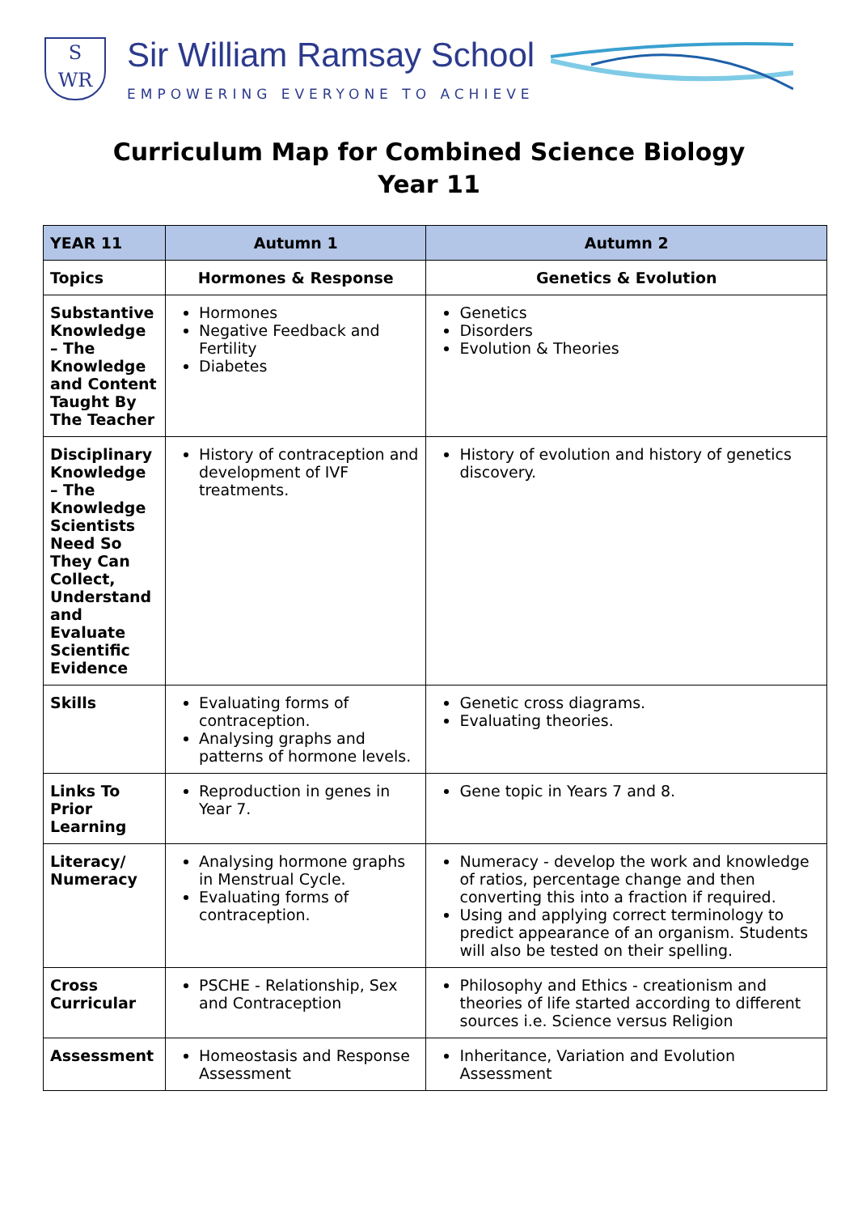S
WR
Sir William Ramsay School
EMPOWERING EVERYONE TO ACHIEVE
Curriculum Map for Combined Science Biology
Year 11
| YEAR 11 | Autumn 1 | Autumn 2 |
| --- | --- | --- |
| Topics | Hormones & Response | Genetics & Evolution |
| Substantive Knowledge – The Knowledge and Content Taught By The Teacher | Hormones Negative Feedback and Fertility Diabetes | Genetics Disorders Evolution & Theories |
| Disciplinary Knowledge – The Knowledge Scientists Need So They Can Collect, Understand and Evaluate Scientific Evidence | History of contraception and development of IVF treatments. | History of evolution and history of genetics discovery. |
| Skills | Evaluating forms of contraception. Analysing graphs and patterns of hormone levels. | Genetic cross diagrams. Evaluating theories. |
| Links To Prior Learning | Reproduction in genes in Year 7. | Gene topic in Years 7 and 8. |
| Literacy/ Numeracy | Analysing hormone graphs in Menstrual Cycle. Evaluating forms of contraception. | Numeracy - develop the work and knowledge of ratios, percentage change and then converting this into a fraction if required. Using and applying correct terminology to predict appearance of an organism. Students will also be tested on their spelling. |
| Cross Curricular | PSCHE - Relationship, Sex and Contraception | Philosophy and Ethics - creationism and theories of life started according to different sources i.e. Science versus Religion |
| Assessment | Homeostasis and Response Assessment | Inheritance, Variation and Evolution Assessment |